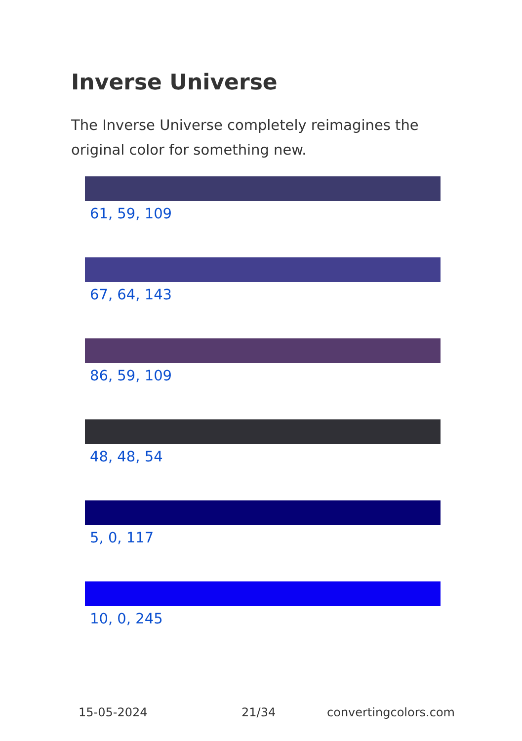Inverse Universe
The Inverse Universe completely reimagines the original color for something new.
61, 59, 109
67, 64, 143
86, 59, 109
48, 48, 54
5, 0, 117
10, 0, 245
15-05-2024 21/34 convertingcolors.com